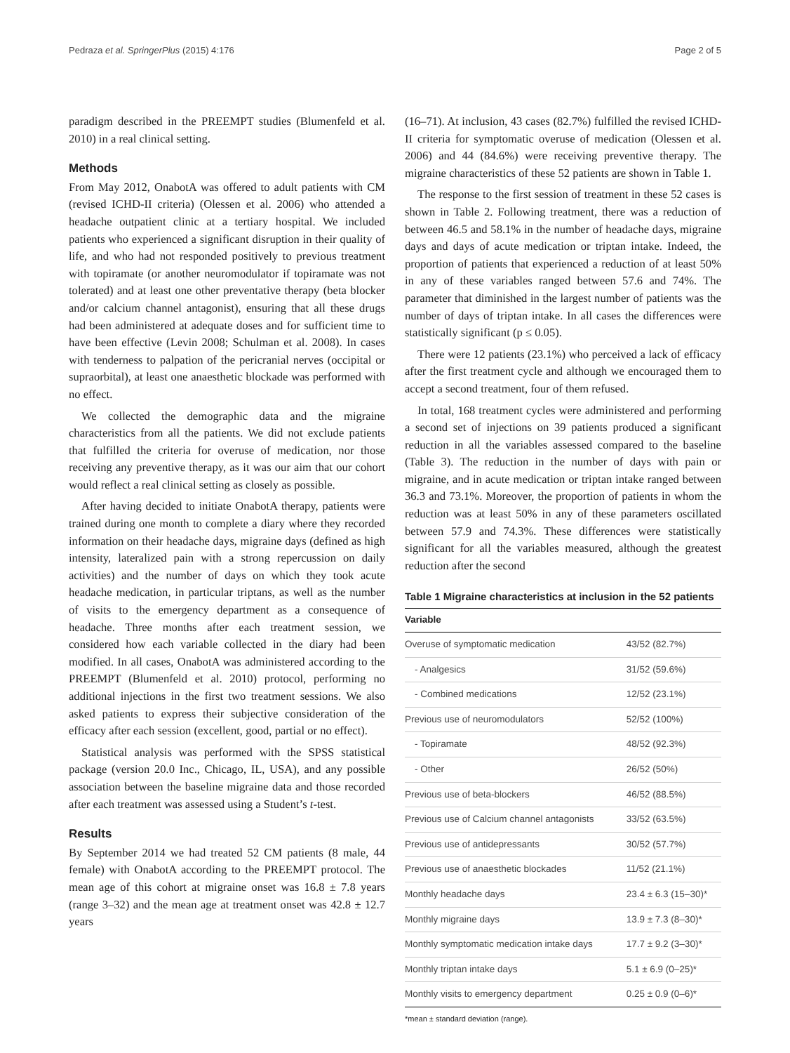Pedraza et al. SpringerPlus (2015) 4:176 Page 2 of 5
paradigm described in the PREEMPT studies (Blumenfeld et al. 2010) in a real clinical setting.
Methods
From May 2012, OnabotA was offered to adult patients with CM (revised ICHD-II criteria) (Olessen et al. 2006) who attended a headache outpatient clinic at a tertiary hospital. We included patients who experienced a significant disruption in their quality of life, and who had not responded positively to previous treatment with topiramate (or another neuromodulator if topiramate was not tolerated) and at least one other preventative therapy (beta blocker and/or calcium channel antagonist), ensuring that all these drugs had been administered at adequate doses and for sufficient time to have been effective (Levin 2008; Schulman et al. 2008). In cases with tenderness to palpation of the pericranial nerves (occipital or supraorbital), at least one anaesthetic blockade was performed with no effect.
We collected the demographic data and the migraine characteristics from all the patients. We did not exclude patients that fulfilled the criteria for overuse of medication, nor those receiving any preventive therapy, as it was our aim that our cohort would reflect a real clinical setting as closely as possible.
After having decided to initiate OnabotA therapy, patients were trained during one month to complete a diary where they recorded information on their headache days, migraine days (defined as high intensity, lateralized pain with a strong repercussion on daily activities) and the number of days on which they took acute headache medication, in particular triptans, as well as the number of visits to the emergency department as a consequence of headache. Three months after each treatment session, we considered how each variable collected in the diary had been modified. In all cases, OnabotA was administered according to the PREEMPT (Blumenfeld et al. 2010) protocol, performing no additional injections in the first two treatment sessions. We also asked patients to express their subjective consideration of the efficacy after each session (excellent, good, partial or no effect).
Statistical analysis was performed with the SPSS statistical package (version 20.0 Inc., Chicago, IL, USA), and any possible association between the baseline migraine data and those recorded after each treatment was assessed using a Student’s t-test.
Results
By September 2014 we had treated 52 CM patients (8 male, 44 female) with OnabotA according to the PREEMPT protocol. The mean age of this cohort at migraine onset was 16.8 ± 7.8 years (range 3–32) and the mean age at treatment onset was 42.8 ± 12.7 years
(16–71). At inclusion, 43 cases (82.7%) fulfilled the revised ICHD-II criteria for symptomatic overuse of medication (Olessen et al. 2006) and 44 (84.6%) were receiving preventive therapy. The migraine characteristics of these 52 patients are shown in Table 1.
The response to the first session of treatment in these 52 cases is shown in Table 2. Following treatment, there was a reduction of between 46.5 and 58.1% in the number of headache days, migraine days and days of acute medication or triptan intake. Indeed, the proportion of patients that experienced a reduction of at least 50% in any of these variables ranged between 57.6 and 74%. The parameter that diminished in the largest number of patients was the number of days of triptan intake. In all cases the differences were statistically significant (p ≤ 0.05).
There were 12 patients (23.1%) who perceived a lack of efficacy after the first treatment cycle and although we encouraged them to accept a second treatment, four of them refused.
In total, 168 treatment cycles were administered and performing a second set of injections on 39 patients produced a significant reduction in all the variables assessed compared to the baseline (Table 3). The reduction in the number of days with pain or migraine, and in acute medication or triptan intake ranged between 36.3 and 73.1%. Moreover, the proportion of patients in whom the reduction was at least 50% in any of these parameters oscillated between 57.9 and 74.3%. These differences were statistically significant for all the variables measured, although the greatest reduction after the second
Table 1 Migraine characteristics at inclusion in the 52 patients
| Variable | |
| --- | --- |
| Overuse of symptomatic medication | 43/52 (82.7%) |
| - Analgesics | 31/52 (59.6%) |
| - Combined medications | 12/52 (23.1%) |
| Previous use of neuromodulators | 52/52 (100%) |
| - Topiramate | 48/52 (92.3%) |
| - Other | 26/52 (50%) |
| Previous use of beta-blockers | 46/52 (88.5%) |
| Previous use of Calcium channel antagonists | 33/52 (63.5%) |
| Previous use of antidepressants | 30/52 (57.7%) |
| Previous use of anaesthetic blockades | 11/52 (21.1%) |
| Monthly headache days | 23.4 ± 6.3 (15–30)* |
| Monthly migraine days | 13.9 ± 7.3 (8–30)* |
| Monthly symptomatic medication intake days | 17.7 ± 9.2 (3–30)* |
| Monthly triptan intake days | 5.1 ± 6.9 (0–25)* |
| Monthly visits to emergency department | 0.25 ± 0.9 (0–6)* |
*mean ± standard deviation (range).